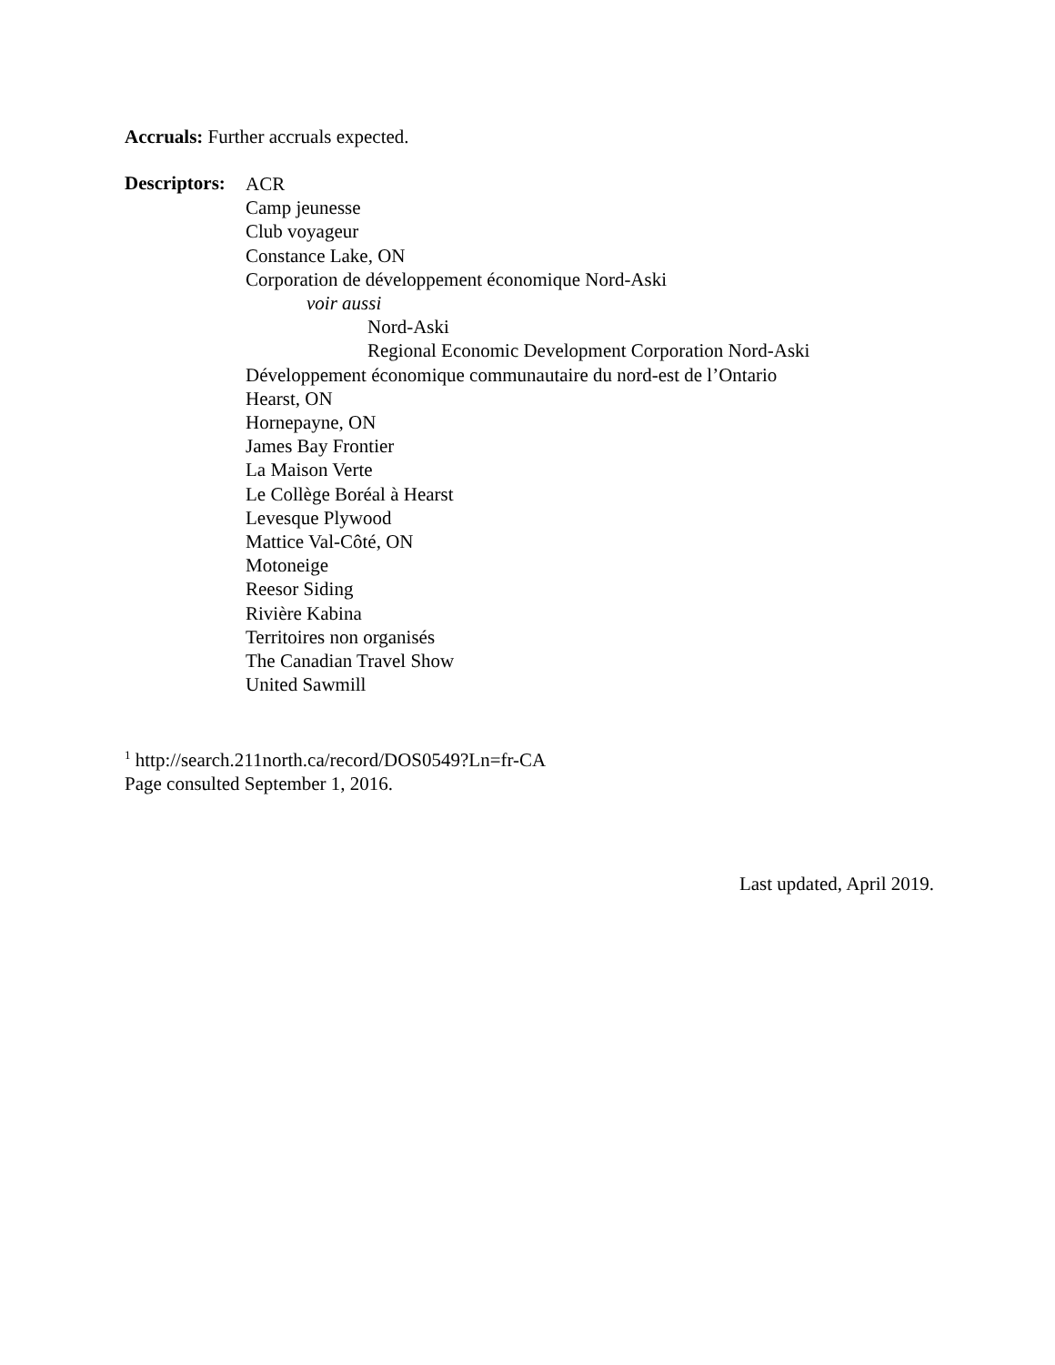Accruals: Further accruals expected.
Descriptors:
ACR
Camp jeunesse
Club voyageur
Constance Lake, ON
Corporation de développement économique Nord-Aski
voir aussi
Nord-Aski
Regional Economic Development Corporation Nord-Aski
Développement économique communautaire du nord-est de l’Ontario
Hearst, ON
Hornepayne, ON
James Bay Frontier
La Maison Verte
Le Collège Boréal à Hearst
Levesque Plywood
Mattice Val-Côté, ON
Motoneige
Reesor Siding
Rivière Kabina
Territoires non organisés
The Canadian Travel Show
United Sawmill
<sup>1</sup> http://search.211north.ca/record/DOS0549?Ln=fr-CA
Page consulted September 1, 2016.
Last updated, April 2019.